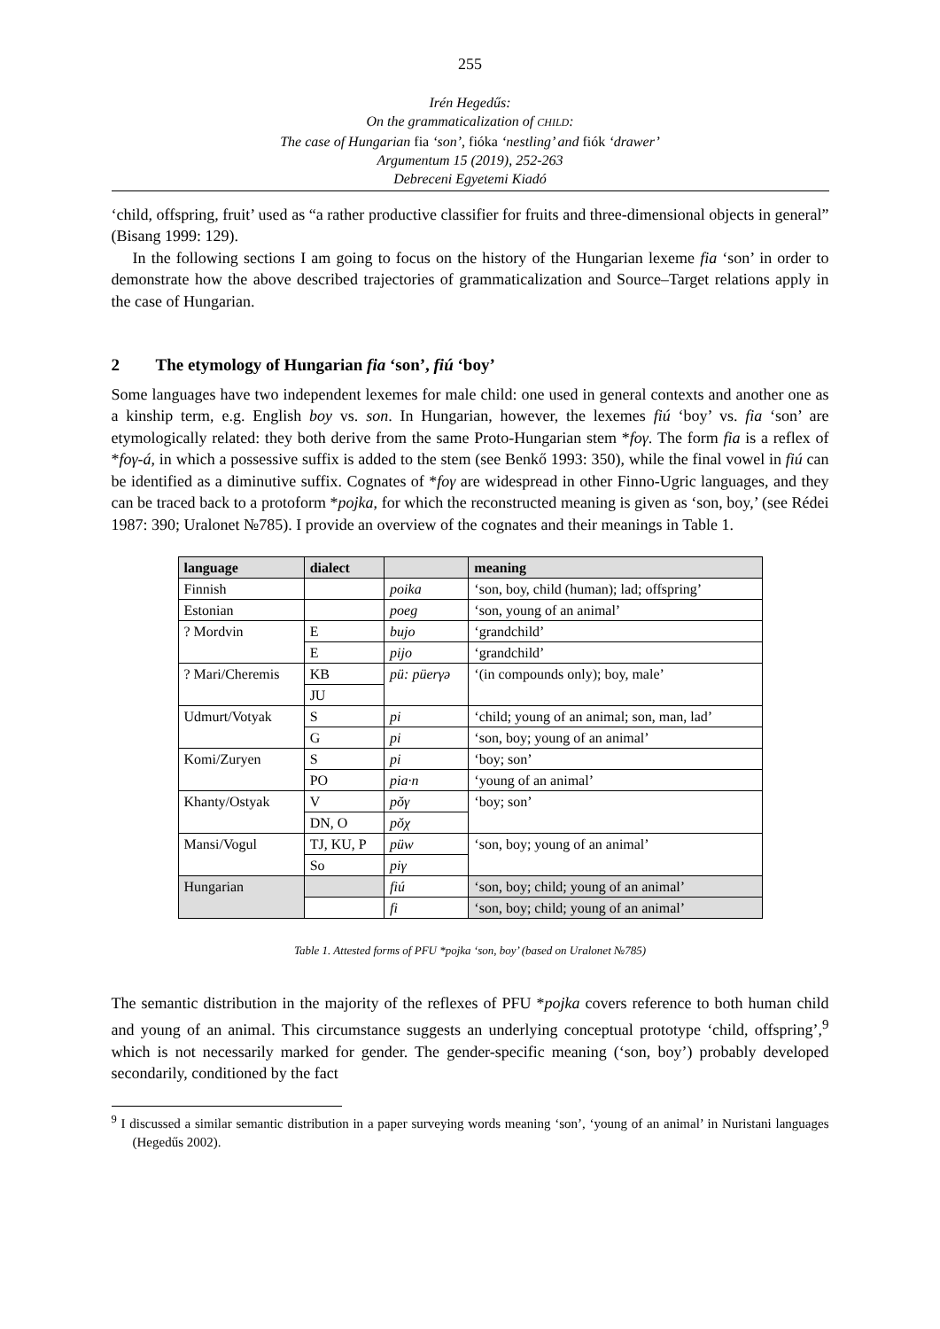255
Irén Hegedűs:
On the grammaticalization of CHILD:
The case of Hungarian fia ‘son’, fióka ‘nestling’ and fiók ‘drawer’
Argumentum 15 (2019), 252-263
Debreceni Egyetemi Kiadó
‘child, offspring, fruit’ used as “a rather productive classifier for fruits and three-dimensional objects in general” (Bisang 1999: 129).
In the following sections I am going to focus on the history of the Hungarian lexeme fia ‘son’ in order to demonstrate how the above described trajectories of grammaticalization and Source–Target relations apply in the case of Hungarian.
2 The etymology of Hungarian fia ‘son’, fiú ‘boy’
Some languages have two independent lexemes for male child: one used in general contexts and another one as a kinship term, e.g. English boy vs. son. In Hungarian, however, the lexemes fiú ‘boy’ vs. fia ‘son’ are etymologically related: they both derive from the same Proto-Hungarian stem *foγ. The form fia is a reflex of *foγ-á, in which a possessive suffix is added to the stem (see Benkő 1993: 350), while the final vowel in fiú can be identified as a diminutive suffix. Cognates of *foγ are widespread in other Finno-Ugric languages, and they can be traced back to a protoform *pojka, for which the reconstructed meaning is given as ‘son, boy,’ (see Rédei 1987: 390; Uralonet №785). I provide an overview of the cognates and their meanings in Table 1.
| language | dialect | | meaning |
| --- | --- | --- | --- |
| Finnish | | poika | ‘son, boy, child (human); lad; offspring’ |
| Estonian | | poeg | ‘son, young of an animal’ |
| ? Mordvin | E | bujo | ‘grandchild’ |
| | E | pijo | ‘grandchild’ |
| ? Mari/Cheremis | KB | pü: püerγə | ‘(in compounds only); boy, male’ |
| | JU | | |
| Udmurt/Votyak | S | pi | ‘child; young of an animal; son, man, lad’ |
| | G | pi | ‘son, boy; young of an animal’ |
| Komi/Zuryen | S | pi | ‘boy; son’ |
| | PO | pia·n | ‘young of an animal’ |
| Khanty/Ostyak | V | pŏγ | ‘boy; son’ |
| | DN, O | pŏχ | |
| Mansi/Vogul | TJ, KU, P | püw | ‘son, boy; young of an animal’ |
| | So | piγ | |
| Hungarian | | fiú | ‘son, boy; child; young of an animal’ |
| | | fi | ‘son, boy; child; young of an animal’ |
Table 1. Attested forms of PFU *pojka ‘son, boy’ (based on Uralonet №785)
The semantic distribution in the majority of the reflexes of PFU *pojka covers reference to both human child and young of an animal. This circumstance suggests an underlying conceptual prototype ‘child, offspring’,<sup>9</sup> which is not necessarily marked for gender. The gender-specific meaning (‘son, boy’) probably developed secondarily, conditioned by the fact
<sup>9</sup> I discussed a similar semantic distribution in a paper surveying words meaning ‘son’, ‘young of an animal’ in Nuristani languages (Hegedűs 2002).